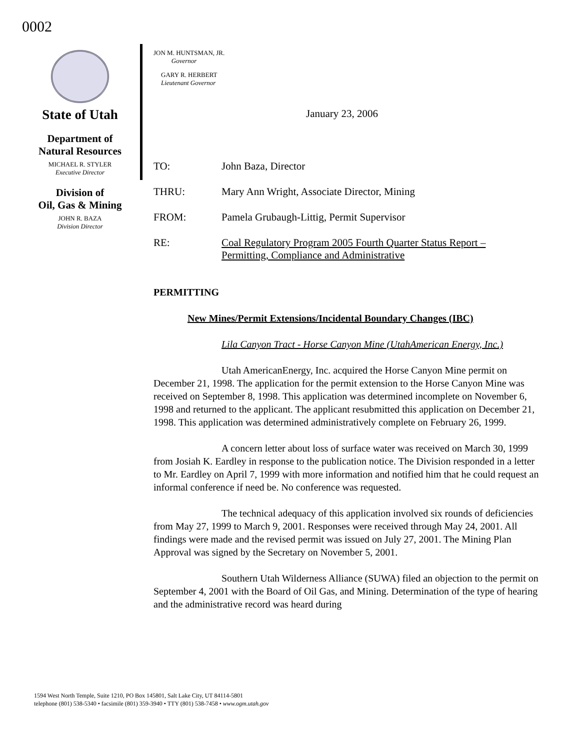0002
State of Utah
Department of
Natural Resources
MICHAEL R. STYLER
Executive Director
Division of
Oil, Gas & Mining
JOHN R. BAZA
Division Director
JON M. HUNTSMAN, JR.
Governor
GARY R. HERBERT
Lieutenant Governor
January 23, 2006
TO: John Baza, Director
THRU: Mary Ann Wright, Associate Director, Mining
FROM: Pamela Grubaugh-Littig, Permit Supervisor
RE: Coal Regulatory Program 2005 Fourth Quarter Status Report –
Permitting, Compliance and Administrative
PERMITTING
New Mines/Permit Extensions/Incidental Boundary Changes (IBC)
Lila Canyon Tract - Horse Canyon Mine (UtahAmerican Energy, Inc.)
Utah AmericanEnergy, Inc. acquired the Horse Canyon Mine permit on December 21, 1998. The application for the permit extension to the Horse Canyon Mine was received on September 8, 1998. This application was determined incomplete on November 6, 1998 and returned to the applicant. The applicant resubmitted this application on December 21, 1998. This application was determined administratively complete on February 26, 1999.
A concern letter about loss of surface water was received on March 30, 1999 from Josiah K. Eardley in response to the publication notice. The Division responded in a letter to Mr. Eardley on April 7, 1999 with more information and notified him that he could request an informal conference if need be. No conference was requested.
The technical adequacy of this application involved six rounds of deficiencies from May 27, 1999 to March 9, 2001. Responses were received through May 24, 2001. All findings were made and the revised permit was issued on July 27, 2001. The Mining Plan Approval was signed by the Secretary on November 5, 2001.
Southern Utah Wilderness Alliance (SUWA) filed an objection to the permit on September 4, 2001 with the Board of Oil Gas, and Mining. Determination of the type of hearing and the administrative record was heard during
1594 West North Temple, Suite 1210, PO Box 145801, Salt Lake City, UT 84114-5801
telephone (801) 538-5340 • facsimile (801) 359-3940 • TTY (801) 538-7458 • www.ogm.utah.gov